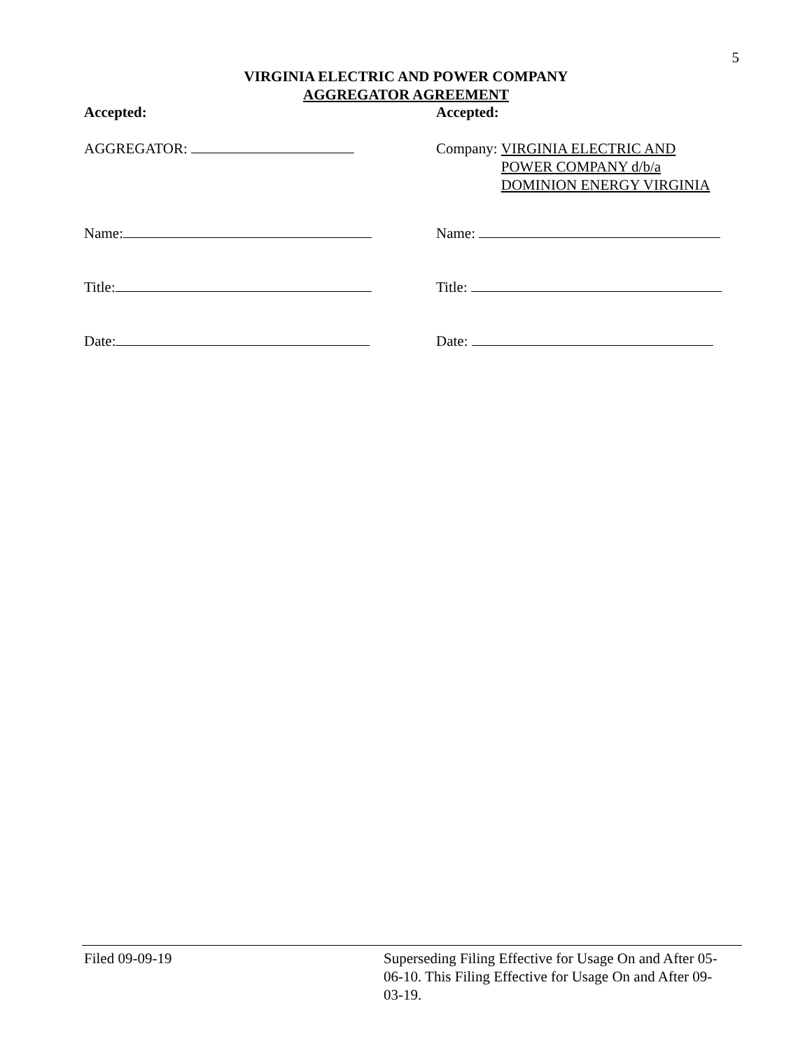5
VIRGINIA ELECTRIC AND POWER COMPANY
AGGREGATOR AGREEMENT
Accepted: Accepted:
AGGREGATOR: Company: VIRGINIA ELECTRIC AND
POWER COMPANY d/b/a
DOMINION ENERGY VIRGINIA
Name: Name:
Title: Title:
Date: Date:
Filed 09-09-19 Superseding Filing Effective for Usage On and After 05-06-10. This Filing Effective for Usage On and After 09-03-19.